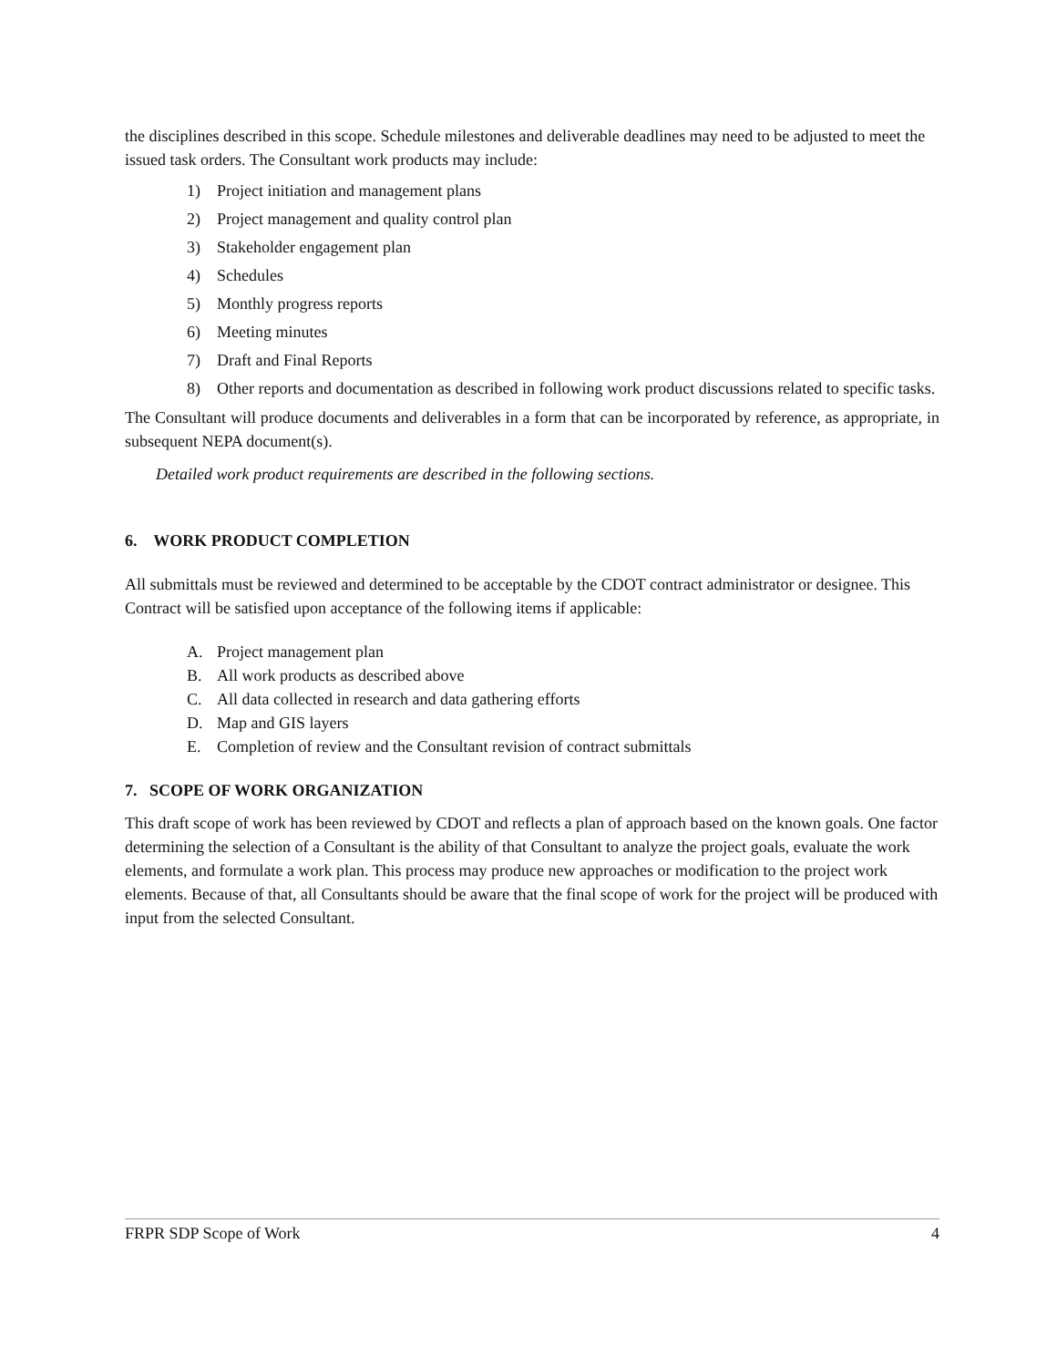the disciplines described in this scope. Schedule milestones and deliverable deadlines may need to be adjusted to meet the issued task orders. The Consultant work products may include:
1) Project initiation and management plans
2) Project management and quality control plan
3) Stakeholder engagement plan
4) Schedules
5) Monthly progress reports
6) Meeting minutes
7) Draft and Final Reports
8) Other reports and documentation as described in following work product discussions related to specific tasks.
The Consultant will produce documents and deliverables in a form that can be incorporated by reference, as appropriate, in subsequent NEPA document(s).
Detailed work product requirements are described in the following sections.
6. WORK PRODUCT COMPLETION
All submittals must be reviewed and determined to be acceptable by the CDOT contract administrator or designee. This Contract will be satisfied upon acceptance of the following items if applicable:
A. Project management plan
B. All work products as described above
C. All data collected in research and data gathering efforts
D. Map and GIS layers
E. Completion of review and the Consultant revision of contract submittals
7. SCOPE OF WORK ORGANIZATION
This draft scope of work has been reviewed by CDOT and reflects a plan of approach based on the known goals. One factor determining the selection of a Consultant is the ability of that Consultant to analyze the project goals, evaluate the work elements, and formulate a work plan. This process may produce new approaches or modification to the project work elements. Because of that, all Consultants should be aware that the final scope of work for the project will be produced with input from the selected Consultant.
FRPR SDP Scope of Work 4